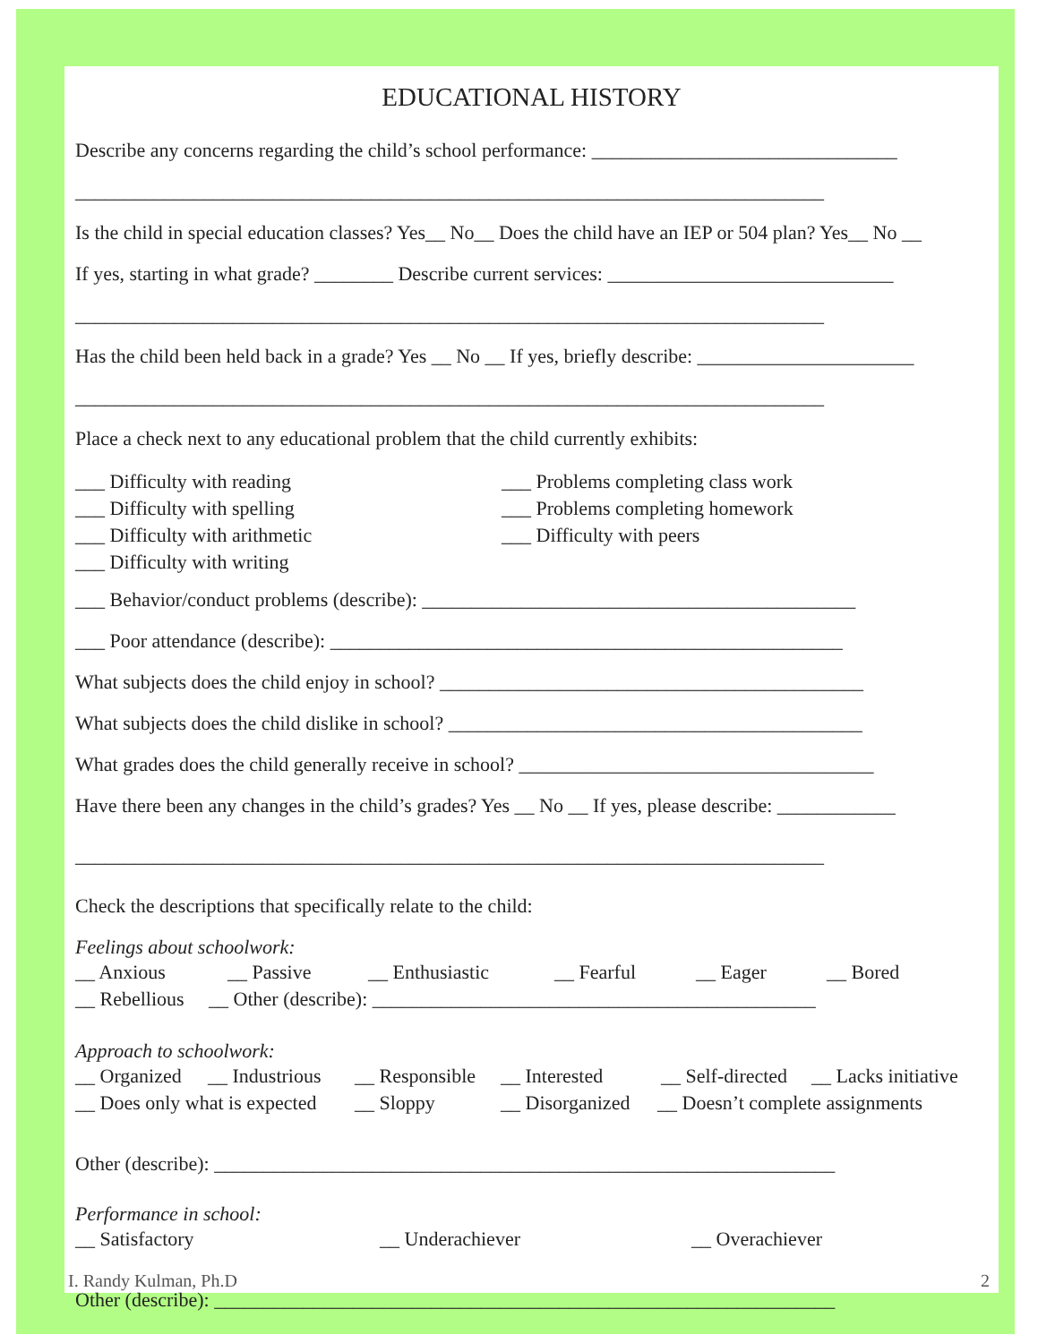EDUCATIONAL HISTORY
Describe any concerns regarding the child’s school performance: _______________________________
____________________________________________________________________________
Is the child in special education classes? Yes__ No__ Does the child have an IEP or 504 plan? Yes__ No __
If yes, starting in what grade? ________ Describe current services: _____________________________
____________________________________________________________________________
Has the child been held back in a grade? Yes __ No __ If yes, briefly describe: ______________________
____________________________________________________________________________
Place a check next to any educational problem that the child currently exhibits:
___ Difficulty with reading
___ Difficulty with spelling
___ Difficulty with arithmetic
___ Difficulty with writing
___ Problems completing class work
___ Problems completing homework
___ Difficulty with peers
___ Behavior/conduct problems (describe): ____________________________________________
___ Poor attendance (describe): ____________________________________________________
What subjects does the child enjoy in school? ___________________________________________
What subjects does the child dislike in school? __________________________________________
What grades does the child generally receive in school? ____________________________________
Have there been any changes in the child’s grades? Yes __ No __ If yes, please describe: ____________
____________________________________________________________________________
Check the descriptions that specifically relate to the child:
Feelings about schoolwork:
__ Anxious __ Passive __ Enthusiastic __ Fearful __ Eager __ Bored
__ Rebellious __ Other (describe): _____________________________________________
Approach to schoolwork:
__ Organized __ Industrious __ Responsible __ Interested __ Self-directed __ Lacks initiative
__ Does only what is expected __ Sloppy __ Disorganized __ Doesn’t complete assignments
Other (describe): _______________________________________________________________
Performance in school:
__ Satisfactory __ Underachiever __ Overachiever
Other (describe): _______________________________________________________________
I. Randy Kulman, Ph.D 2